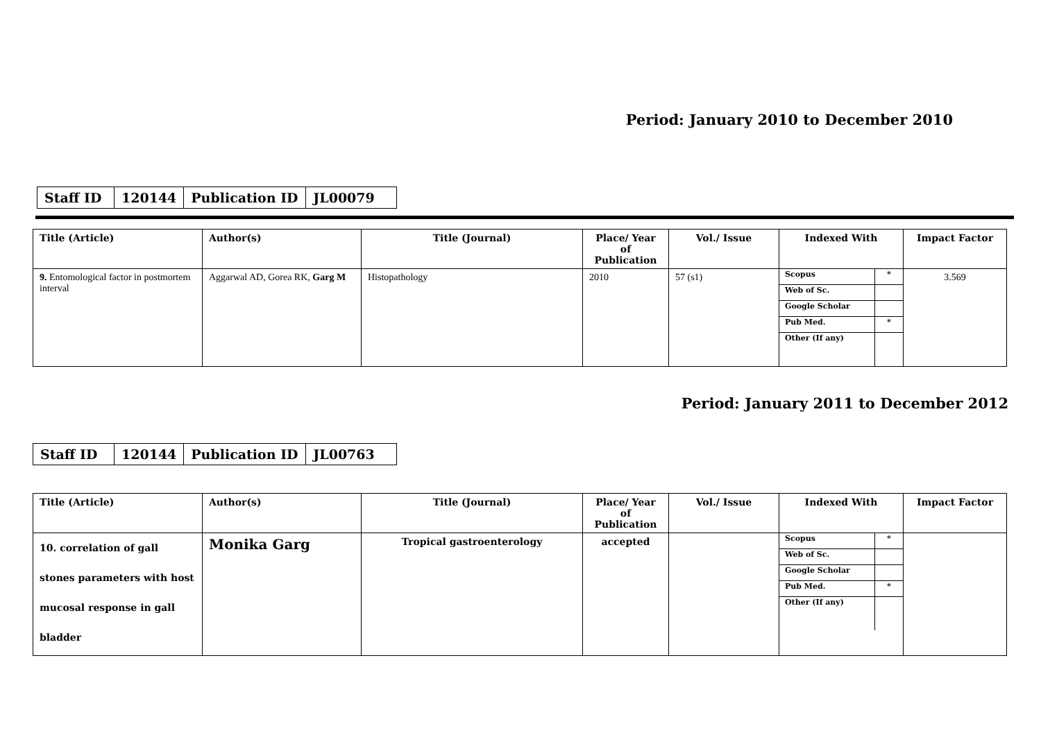Period: January 2010 to December 2010
| Staff ID | 120144 | Publication ID | JL00079 |
| Title (Article) | Author(s) | Title (Journal) | Place/ Year of Publication | Vol./ Issue | Indexed With | Impact Factor |
| --- | --- | --- | --- | --- | --- | --- |
| 9. Entomological factor in postmortem interval | Aggarwal AD, Gorea RK, Garg M | Histopathology | 2010 | 57 (s1) | / Scopus / * / / Web of Sc. / / / Google Scholar / / / Pub Med. / * / / Other (If any) / / | 3.569 |
Period: January 2011 to December 2012
| Staff ID | 120144 | Publication ID | JL00763 |
| Title (Article) | Author(s) | Title (Journal) | Place/ Year of Publication | Vol./ Issue | Indexed With | Impact Factor |
| --- | --- | --- | --- | --- | --- | --- |
| 10. correlation of gall stones parameters with host mucosal response in gall bladder | Monika Garg | Tropical gastroenterology | accepted | | / Scopus / * / / Web of Sc. / / / Google Scholar / / / Pub Med. / * / / Other (If any) / / | |